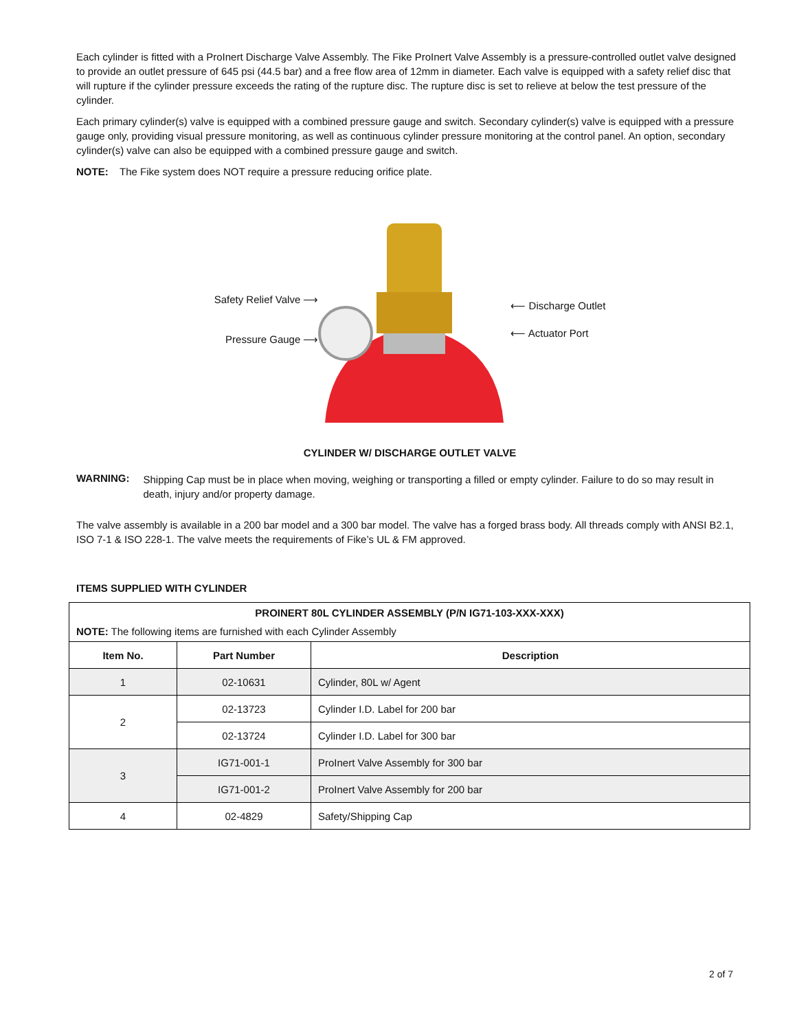Each cylinder is fitted with a ProInert Discharge Valve Assembly. The Fike ProInert Valve Assembly is a pressure-controlled outlet valve designed to provide an outlet pressure of 645 psi (44.5 bar) and a free flow area of 12mm in diameter. Each valve is equipped with a safety relief disc that will rupture if the cylinder pressure exceeds the rating of the rupture disc. The rupture disc is set to relieve at below the test pressure of the cylinder.
Each primary cylinder(s) valve is equipped with a combined pressure gauge and switch. Secondary cylinder(s) valve is equipped with a pressure gauge only, providing visual pressure monitoring, as well as continuous cylinder pressure monitoring at the control panel. An option, secondary cylinder(s) valve can also be equipped with a combined pressure gauge and switch.
NOTE: The Fike system does NOT require a pressure reducing orifice plate.
Safety Relief Valve ⟶
Pressure Gauge ⟶
⟵ Discharge Outlet
⟵ Actuator Port
CYLINDER W/ DISCHARGE OUTLET VALVE
WARNING:
Shipping Cap must be in place when moving, weighing or transporting a filled or empty cylinder. Failure to do so may result in death, injury and/or property damage.
The valve assembly is available in a 200 bar model and a 300 bar model. The valve has a forged brass body. All threads comply with ANSI B2.1, ISO 7-1 & ISO 228-1. The valve meets the requirements of Fike’s UL & FM approved.
ITEMS SUPPLIED WITH CYLINDER
| PROINERT 80L CYLINDER ASSEMBLY (P/N IG71-103-XXX-XXX) NOTE: The following items are furnished with each Cylinder Assembly | | |
| Item No. | Part Number | Description |
| 1 | 02-10631 | Cylinder, 80L w/ Agent |
| 2 | 02-13723 | Cylinder I.D. Label for 200 bar |
| | 02-13724 | Cylinder I.D. Label for 300 bar |
| 3 | IG71-001-1 | ProInert Valve Assembly for 300 bar |
| | IG71-001-2 | ProInert Valve Assembly for 200 bar |
| 4 | 02-4829 | Safety/Shipping Cap |
2 of 7